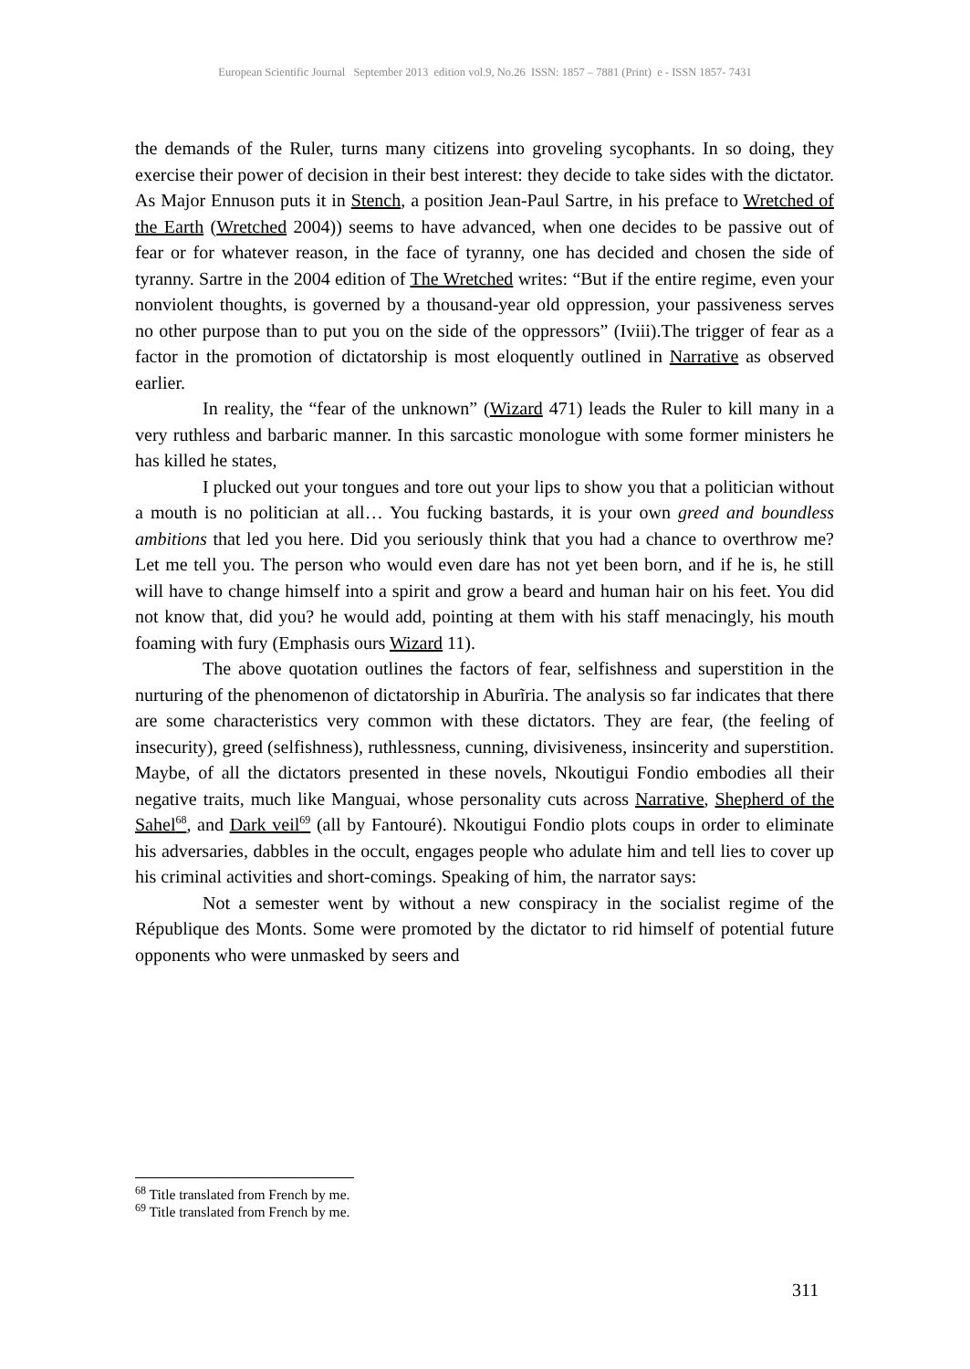European Scientific Journal September 2013 edition vol.9, No.26 ISSN: 1857 – 7881 (Print) e - ISSN 1857- 7431
the demands of the Ruler, turns many citizens into groveling sycophants. In so doing, they exercise their power of decision in their best interest: they decide to take sides with the dictator. As Major Ennuson puts it in Stench, a position Jean-Paul Sartre, in his preface to Wretched of the Earth (Wretched 2004)) seems to have advanced, when one decides to be passive out of fear or for whatever reason, in the face of tyranny, one has decided and chosen the side of tyranny. Sartre in the 2004 edition of The Wretched writes: “But if the entire regime, even your nonviolent thoughts, is governed by a thousand-year old oppression, your passiveness serves no other purpose than to put you on the side of the oppressors” (Iviii).The trigger of fear as a factor in the promotion of dictatorship is most eloquently outlined in Narrative as observed earlier.
In reality, the “fear of the unknown” (Wizard 471) leads the Ruler to kill many in a very ruthless and barbaric manner. In this sarcastic monologue with some former ministers he has killed he states,
I plucked out your tongues and tore out your lips to show you that a politician without a mouth is no politician at all… You fucking bastards, it is your own greed and boundless ambitions that led you here. Did you seriously think that you had a chance to overthrow me? Let me tell you. The person who would even dare has not yet been born, and if he is, he still will have to change himself into a spirit and grow a beard and human hair on his feet. You did not know that, did you? he would add, pointing at them with his staff menacingly, his mouth foaming with fury (Emphasis ours Wizard 11).
The above quotation outlines the factors of fear, selfishness and superstition in the nurturing of the phenomenon of dictatorship in Aburĩria. The analysis so far indicates that there are some characteristics very common with these dictators. They are fear, (the feeling of insecurity), greed (selfishness), ruthlessness, cunning, divisiveness, insincerity and superstition. Maybe, of all the dictators presented in these novels, Nkoutigui Fondio embodies all their negative traits, much like Manguai, whose personality cuts across Narrative, Shepherd of the Sahel<sup>68</sup>, and Dark veil<sup>69</sup> (all by Fantouré). Nkoutigui Fondio plots coups in order to eliminate his adversaries, dabbles in the occult, engages people who adulate him and tell lies to cover up his criminal activities and short-comings. Speaking of him, the narrator says:
Not a semester went by without a new conspiracy in the socialist regime of the République des Monts. Some were promoted by the dictator to rid himself of potential future opponents who were unmasked by seers and
<sup>68</sup> Title translated from French by me.
<sup>69</sup> Title translated from French by me.
311